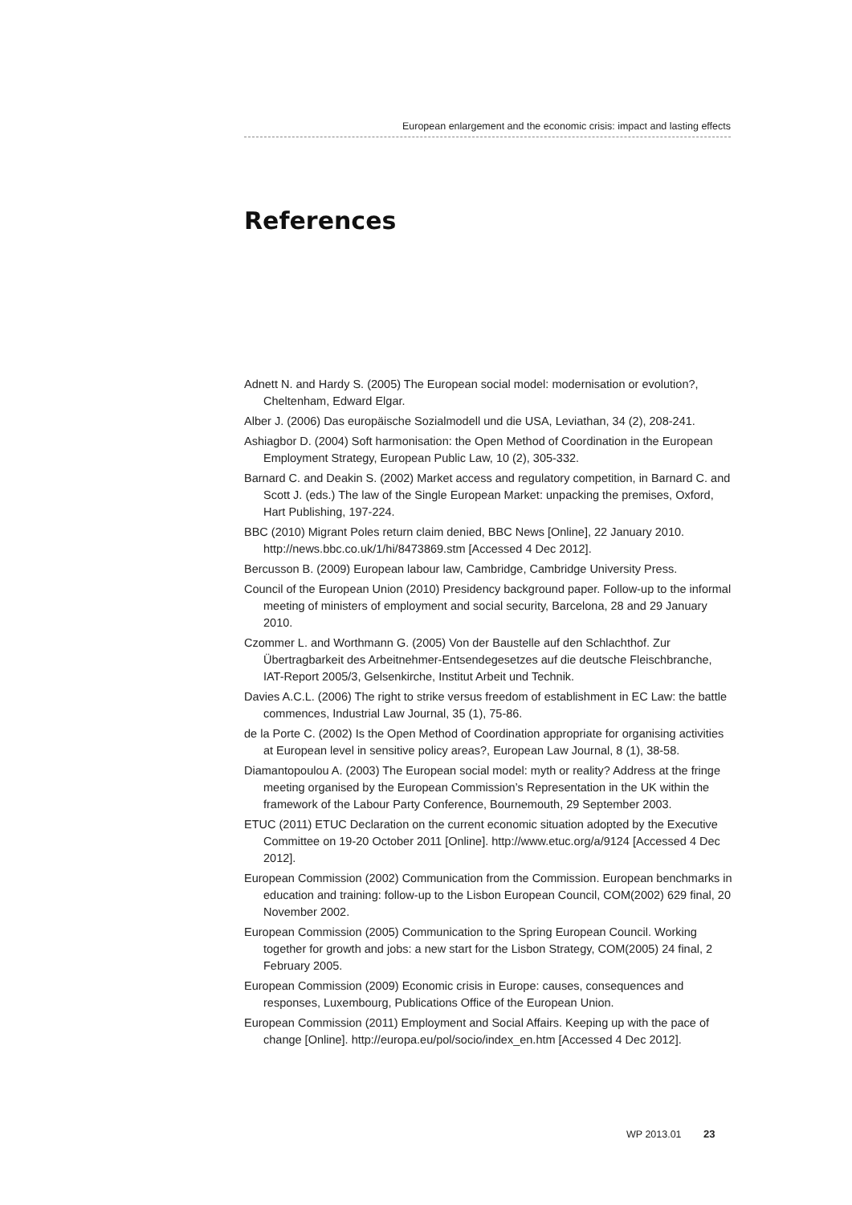European enlargement and the economic crisis: impact and lasting effects
References
Adnett N. and Hardy S. (2005) The European social model: modernisation or evolution?, Cheltenham, Edward Elgar.
Alber J. (2006) Das europäische Sozialmodell und die USA, Leviathan, 34 (2), 208-241.
Ashiagbor D. (2004) Soft harmonisation: the Open Method of Coordination in the European Employment Strategy, European Public Law, 10 (2), 305-332.
Barnard C. and Deakin S. (2002) Market access and regulatory competition, in Barnard C. and Scott J. (eds.) The law of the Single European Market: unpacking the premises, Oxford, Hart Publishing, 197-224.
BBC (2010) Migrant Poles return claim denied, BBC News [Online], 22 January 2010. http://news.bbc.co.uk/1/hi/8473869.stm [Accessed 4 Dec 2012].
Bercusson B. (2009) European labour law, Cambridge, Cambridge University Press.
Council of the European Union (2010) Presidency background paper. Follow-up to the informal meeting of ministers of employment and social security, Barcelona, 28 and 29 January 2010.
Czommer L. and Worthmann G. (2005) Von der Baustelle auf den Schlachthof. Zur Übertragbarkeit des Arbeitnehmer-Entsendegesetzes auf die deutsche Fleischbranche, IAT-Report 2005/3, Gelsenkirche, Institut Arbeit und Technik.
Davies A.C.L. (2006) The right to strike versus freedom of establishment in EC Law: the battle commences, Industrial Law Journal, 35 (1), 75-86.
de la Porte C. (2002) Is the Open Method of Coordination appropriate for organising activities at European level in sensitive policy areas?, European Law Journal, 8 (1), 38-58.
Diamantopoulou A. (2003) The European social model: myth or reality? Address at the fringe meeting organised by the European Commission’s Representation in the UK within the framework of the Labour Party Conference, Bournemouth, 29 September 2003.
ETUC (2011) ETUC Declaration on the current economic situation adopted by the Executive Committee on 19-20 October 2011 [Online]. http://www.etuc.org/a/9124 [Accessed 4 Dec 2012].
European Commission (2002) Communication from the Commission. European benchmarks in education and training: follow-up to the Lisbon European Council, COM(2002) 629 final, 20 November 2002.
European Commission (2005) Communication to the Spring European Council. Working together for growth and jobs: a new start for the Lisbon Strategy, COM(2005) 24 final, 2 February 2005.
European Commission (2009) Economic crisis in Europe: causes, consequences and responses, Luxembourg, Publications Office of the European Union.
European Commission (2011) Employment and Social Affairs. Keeping up with the pace of change [Online]. http://europa.eu/pol/socio/index_en.htm [Accessed 4 Dec 2012].
WP 2013.01 23